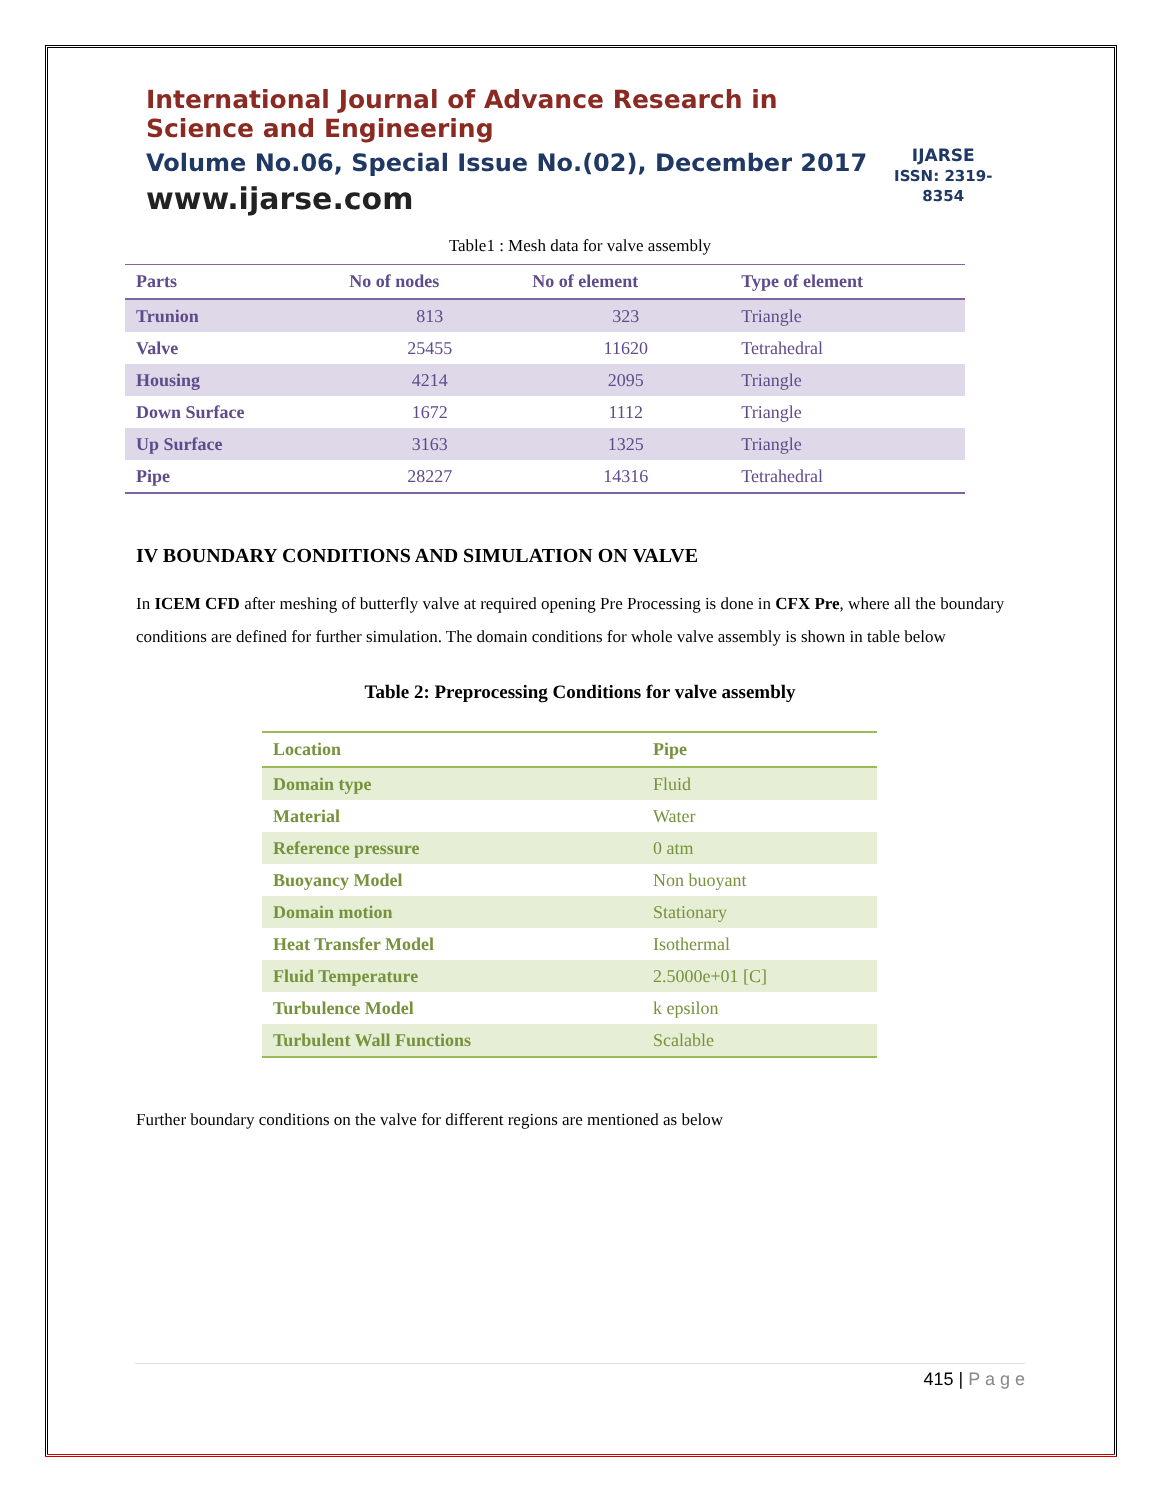International Journal of Advance Research in Science and Engineering
Volume No.06, Special Issue No.(02), December 2017
www.ijarse.com
IJARSE
ISSN: 2319-8354
Table1 : Mesh data for valve assembly
| Parts | No of nodes | No of element | Type of element |
| --- | --- | --- | --- |
| Trunion | 813 | 323 | Triangle |
| Valve | 25455 | 11620 | Tetrahedral |
| Housing | 4214 | 2095 | Triangle |
| Down Surface | 1672 | 1112 | Triangle |
| Up Surface | 3163 | 1325 | Triangle |
| Pipe | 28227 | 14316 | Tetrahedral |
IV BOUNDARY CONDITIONS AND SIMULATION ON VALVE
In ICEM CFD after meshing of butterfly valve at required opening Pre Processing is done in CFX Pre, where all the boundary conditions are defined for further simulation. The domain conditions for whole valve assembly is shown in table below
Table 2: Preprocessing Conditions for valve assembly
| Location | Pipe |
| --- | --- |
| Domain type | Fluid |
| Material | Water |
| Reference pressure | 0 atm |
| Buoyancy Model | Non buoyant |
| Domain motion | Stationary |
| Heat Transfer Model | Isothermal |
| Fluid Temperature | 2.5000e+01 [C] |
| Turbulence Model | k epsilon |
| Turbulent Wall Functions | Scalable |
Further boundary conditions on the valve for different regions are mentioned as below
415 | P a g e